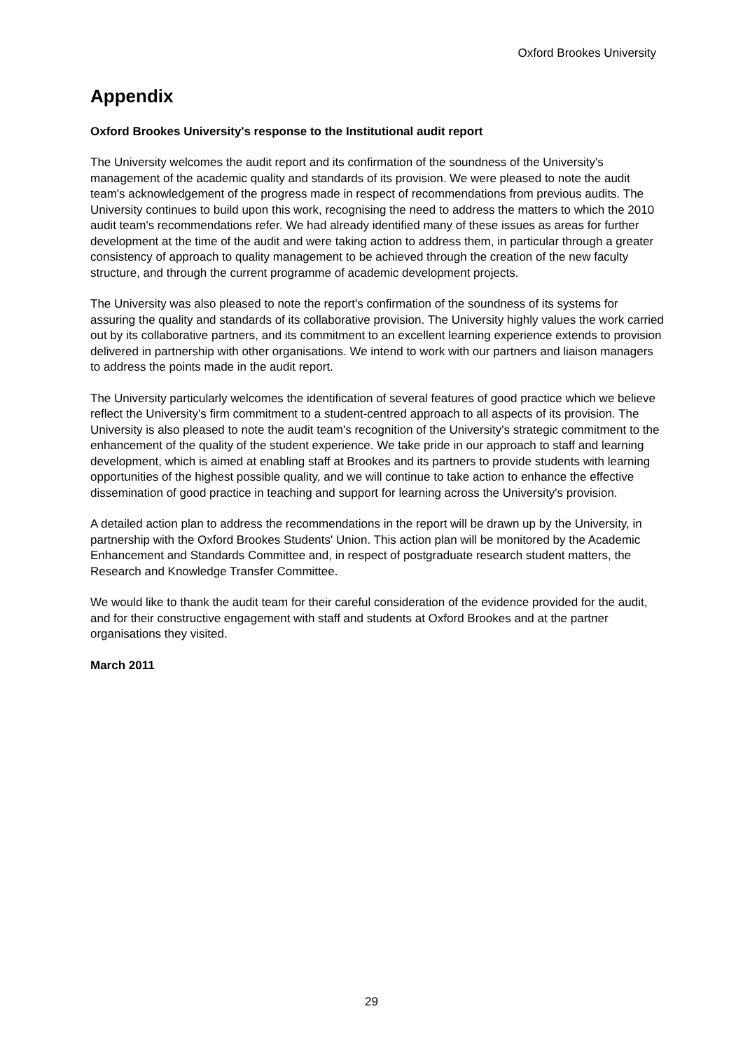Oxford Brookes University
Appendix
Oxford Brookes University's response to the Institutional audit report
The University welcomes the audit report and its confirmation of the soundness of the University's management of the academic quality and standards of its provision. We were pleased to note the audit team's acknowledgement of the progress made in respect of recommendations from previous audits. The University continues to build upon this work, recognising the need to address the matters to which the 2010 audit team's recommendations refer. We had already identified many of these issues as areas for further development at the time of the audit and were taking action to address them, in particular through a greater consistency of approach to quality management to be achieved through the creation of the new faculty structure, and through the current programme of academic development projects.
The University was also pleased to note the report's confirmation of the soundness of its systems for assuring the quality and standards of its collaborative provision. The University highly values the work carried out by its collaborative partners, and its commitment to an excellent learning experience extends to provision delivered in partnership with other organisations. We intend to work with our partners and liaison managers to address the points made in the audit report.
The University particularly welcomes the identification of several features of good practice which we believe reflect the University's firm commitment to a student-centred approach to all aspects of its provision. The University is also pleased to note the audit team's recognition of the University's strategic commitment to the enhancement of the quality of the student experience. We take pride in our approach to staff and learning development, which is aimed at enabling staff at Brookes and its partners to provide students with learning opportunities of the highest possible quality, and we will continue to take action to enhance the effective dissemination of good practice in teaching and support for learning across the University's provision.
A detailed action plan to address the recommendations in the report will be drawn up by the University, in partnership with the Oxford Brookes Students' Union. This action plan will be monitored by the Academic Enhancement and Standards Committee and, in respect of postgraduate research student matters, the Research and Knowledge Transfer Committee.
We would like to thank the audit team for their careful consideration of the evidence provided for the audit, and for their constructive engagement with staff and students at Oxford Brookes and at the partner organisations they visited.
March 2011
29